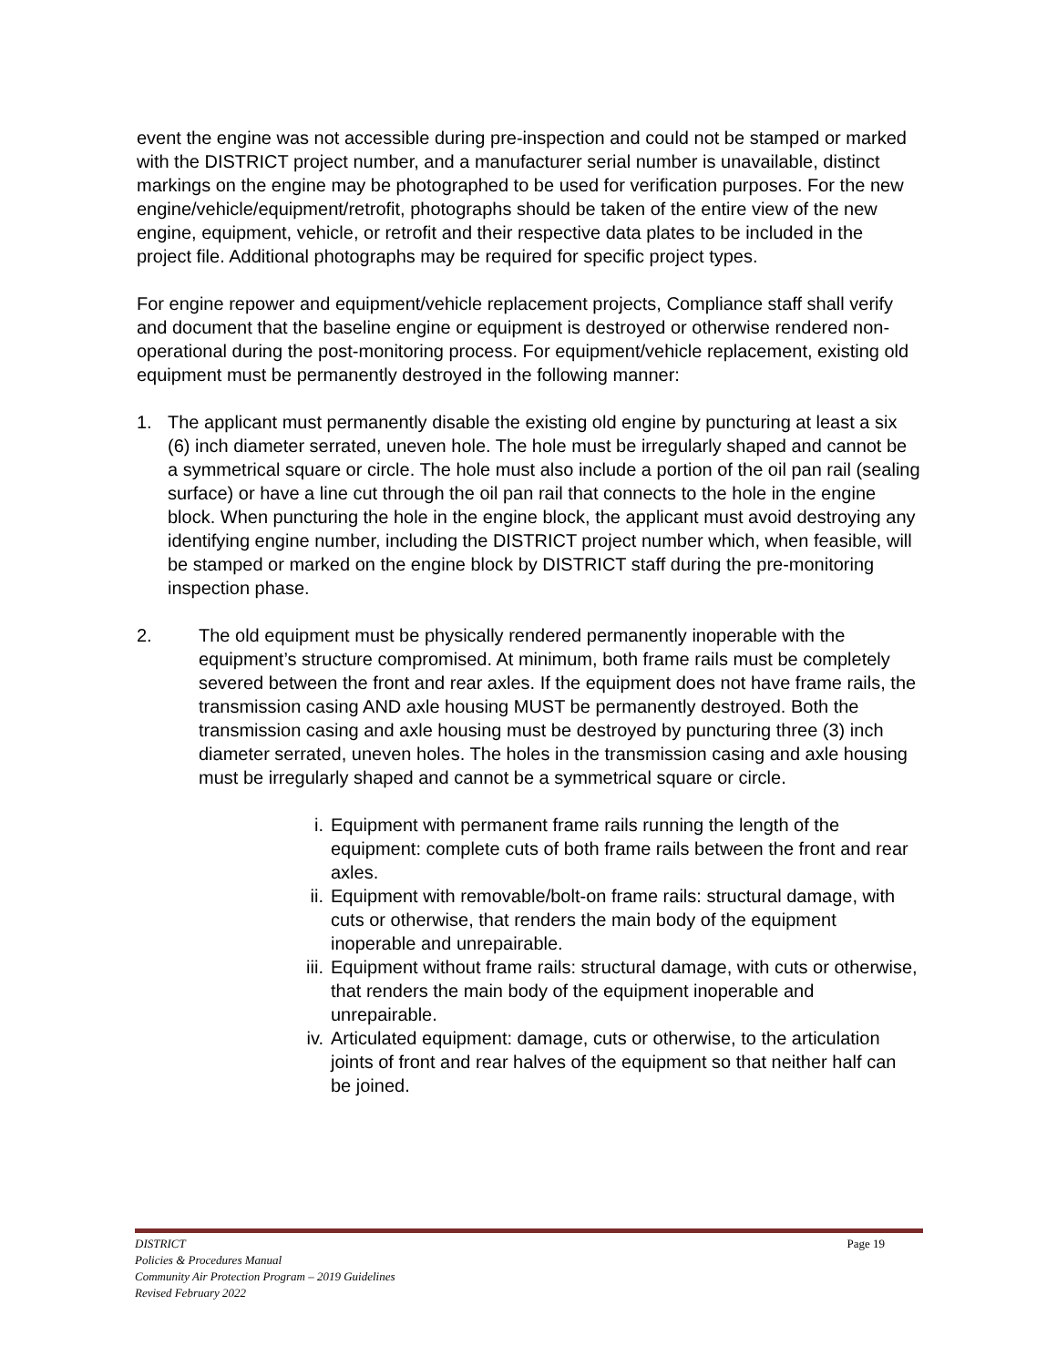event the engine was not accessible during pre-inspection and could not be stamped or marked with the DISTRICT project number, and a manufacturer serial number is unavailable, distinct markings on the engine may be photographed to be used for verification purposes. For the new engine/vehicle/equipment/retrofit, photographs should be taken of the entire view of the new engine, equipment, vehicle, or retrofit and their respective data plates to be included in the project file. Additional photographs may be required for specific project types.
For engine repower and equipment/vehicle replacement projects, Compliance staff shall verify and document that the baseline engine or equipment is destroyed or otherwise rendered non-operational during the post-monitoring process. For equipment/vehicle replacement, existing old equipment must be permanently destroyed in the following manner:
1. The applicant must permanently disable the existing old engine by puncturing at least a six (6) inch diameter serrated, uneven hole. The hole must be irregularly shaped and cannot be a symmetrical square or circle. The hole must also include a portion of the oil pan rail (sealing surface) or have a line cut through the oil pan rail that connects to the hole in the engine block. When puncturing the hole in the engine block, the applicant must avoid destroying any identifying engine number, including the DISTRICT project number which, when feasible, will be stamped or marked on the engine block by DISTRICT staff during the pre-monitoring inspection phase.
2. The old equipment must be physically rendered permanently inoperable with the equipment’s structure compromised. At minimum, both frame rails must be completely severed between the front and rear axles. If the equipment does not have frame rails, the transmission casing AND axle housing MUST be permanently destroyed. Both the transmission casing and axle housing must be destroyed by puncturing three (3) inch diameter serrated, uneven holes. The holes in the transmission casing and axle housing must be irregularly shaped and cannot be a symmetrical square or circle.
i. Equipment with permanent frame rails running the length of the equipment: complete cuts of both frame rails between the front and rear axles.
ii. Equipment with removable/bolt-on frame rails: structural damage, with cuts or otherwise, that renders the main body of the equipment inoperable and unrepairable.
iii. Equipment without frame rails: structural damage, with cuts or otherwise, that renders the main body of the equipment inoperable and unrepairable.
iv. Articulated equipment: damage, cuts or otherwise, to the articulation joints of front and rear halves of the equipment so that neither half can be joined.
DISTRICT Page 19
Policies & Procedures Manual
Community Air Protection Program – 2019 Guidelines
Revised February 2022